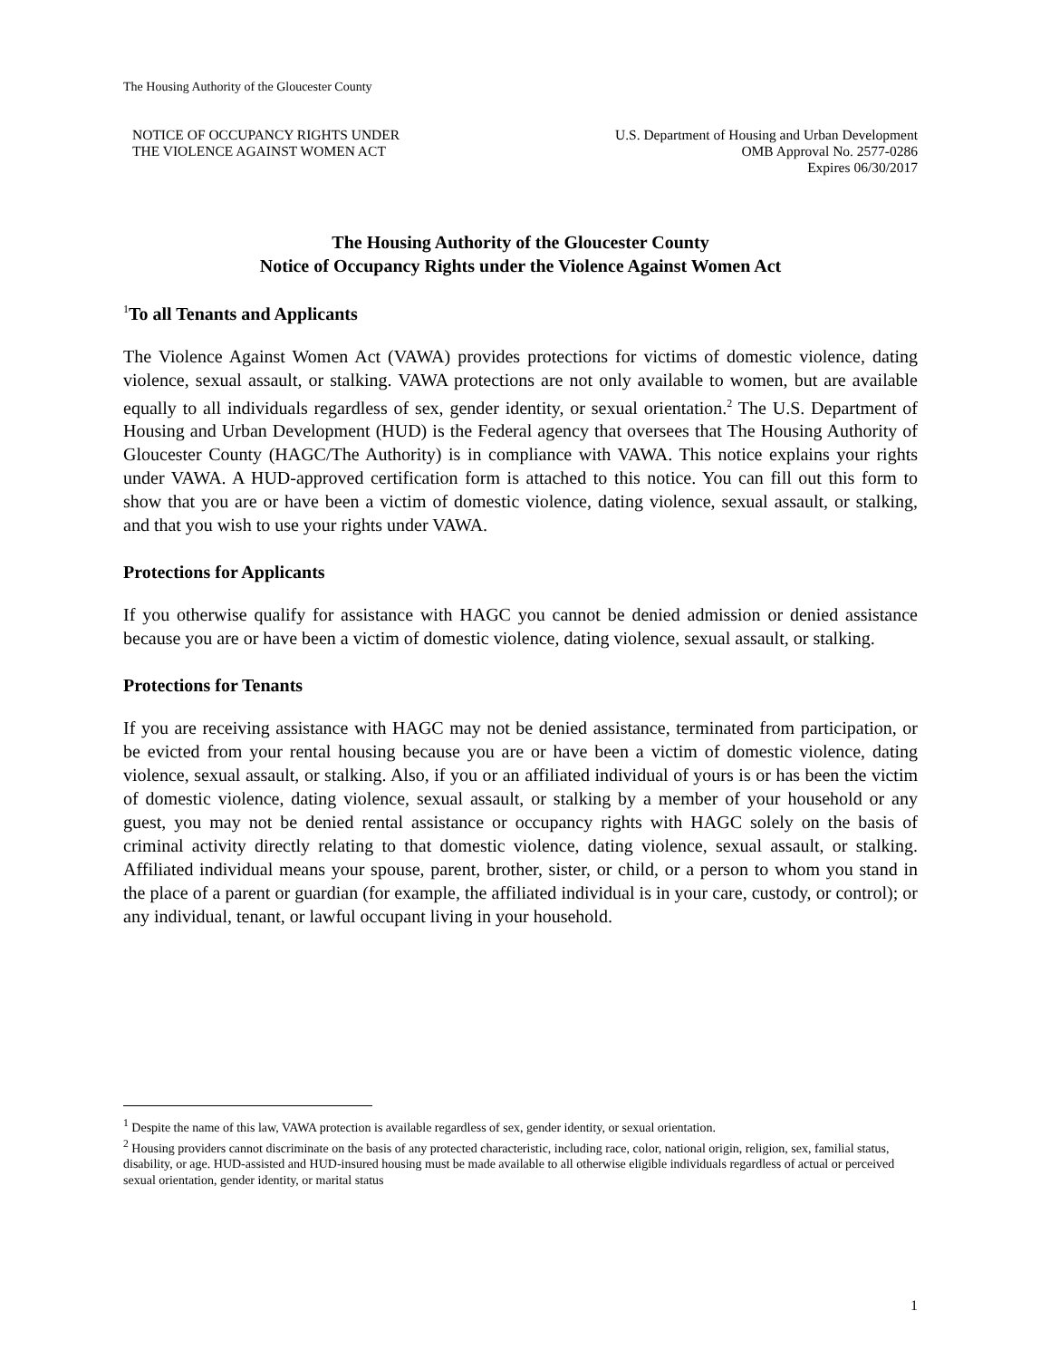The Housing Authority of the Gloucester County
NOTICE OF OCCUPANCY RIGHTS UNDER
THE VIOLENCE AGAINST WOMEN ACT
U.S. Department of Housing and Urban Development
OMB Approval No. 2577-0286
Expires 06/30/2017
The Housing Authority of the Gloucester County
Notice of Occupancy Rights under the Violence Against Women Act
<sup>1</sup> To all Tenants and Applicants
The Violence Against Women Act (VAWA) provides protections for victims of domestic violence, dating violence, sexual assault, or stalking. VAWA protections are not only available to women, but are available equally to all individuals regardless of sex, gender identity, or sexual orientation.<sup>2</sup> The U.S. Department of Housing and Urban Development (HUD) is the Federal agency that oversees that The Housing Authority of Gloucester County (HAGC/The Authority) is in compliance with VAWA. This notice explains your rights under VAWA. A HUD-approved certification form is attached to this notice. You can fill out this form to show that you are or have been a victim of domestic violence, dating violence, sexual assault, or stalking, and that you wish to use your rights under VAWA.
Protections for Applicants
If you otherwise qualify for assistance with HAGC you cannot be denied admission or denied assistance because you are or have been a victim of domestic violence, dating violence, sexual assault, or stalking.
Protections for Tenants
If you are receiving assistance with HAGC may not be denied assistance, terminated from participation, or be evicted from your rental housing because you are or have been a victim of domestic violence, dating violence, sexual assault, or stalking. Also, if you or an affiliated individual of yours is or has been the victim of domestic violence, dating violence, sexual assault, or stalking by a member of your household or any guest, you may not be denied rental assistance or occupancy rights with HAGC solely on the basis of criminal activity directly relating to that domestic violence, dating violence, sexual assault, or stalking. Affiliated individual means your spouse, parent, brother, sister, or child, or a person to whom you stand in the place of a parent or guardian (for example, the affiliated individual is in your care, custody, or control); or any individual, tenant, or lawful occupant living in your household.
<sup>1</sup> Despite the name of this law, VAWA protection is available regardless of sex, gender identity, or sexual orientation.
<sup>2</sup> Housing providers cannot discriminate on the basis of any protected characteristic, including race, color, national origin, religion, sex, familial status, disability, or age. HUD-assisted and HUD-insured housing must be made available to all otherwise eligible individuals regardless of actual or perceived sexual orientation, gender identity, or marital status
1